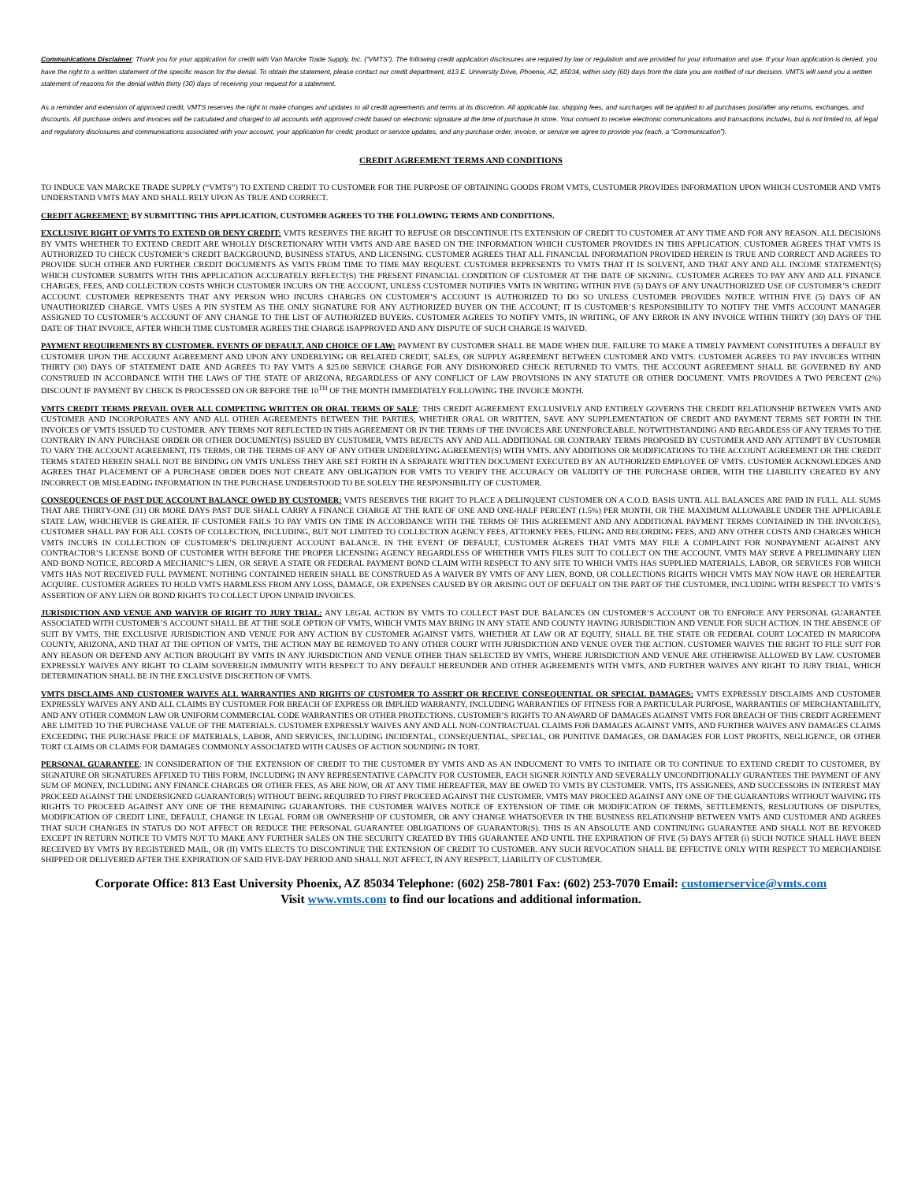Communications Disclaimer: Thank you for your application for credit with Van Marcke Trade Supply, Inc. (“VMTS”). The following credit application disclosures are required by law or regulation and are provided for your information and use. If your loan application is denied, you have the right to a written statement of the specific reason for the denial. To obtain the statement, please contact our credit department, 813 E. University Drive, Phoenix, AZ, 85034, within sixty (60) days from the date you are notified of our decision. VMTS will send you a written statement of reasons for the denial within thirty (30) days of receiving your request for a statement.
As a reminder and extension of approved credit, VMTS reserves the right to make changes and updates to all credit agreements and terms at its discretion. All applicable tax, shipping fees, and surcharges will be applied to all purchases post/after any returns, exchanges, and discounts. All purchase orders and invoices will be calculated and charged to all accounts with approved credit based on electronic signature at the time of purchase in store. Your consent to receive electronic communications and transactions includes, but is not limited to, all legal and regulatory disclosures and communications associated with your account, your application for credit, product or service updates, and any purchase order, invoice, or service we agree to provide you (each, a “Communication”).
CREDIT AGREEMENT TERMS AND CONDITIONS
TO INDUCE VAN MARCKE TRADE SUPPLY (“VMTS”) TO EXTEND CREDIT TO CUSTOMER FOR THE PURPOSE OF OBTAINING GOODS FROM VMTS, CUSTOMER PROVIDES INFORMATION UPON WHICH CUSTOMER AND VMTS UNDERSTAND VMTS MAY AND SHALL RELY UPON AS TRUE AND CORRECT.
CREDIT AGREEMENT: BY SUBMITTING THIS APPLICATION, CUSTOMER AGREES TO THE FOLLOWING TERMS AND CONDITIONS.
EXCLUSIVE RIGHT OF VMTS TO EXTEND OR DENY CREDIT: VMTS RESERVES THE RIGHT TO REFUSE OR DISCONTINUE ITS EXTENSION OF CREDIT TO CUSTOMER AT ANY TIME AND FOR ANY REASON. ALL DECISIONS BY VMTS WHETHER TO EXTEND CREDIT ARE WHOLLY DISCRETIONARY WITH VMTS AND ARE BASED ON THE INFORMATION WHICH CUSTOMER PROVIDES IN THIS APPLICATION. CUSTOMER AGREES THAT VMTS IS AUTHORIZED TO CHECK CUSTOMER’S CREDIT BACKGROUND, BUSINESS STATUS, AND LICENSING. CUSTOMER AGREES THAT ALL FINANCIAL INFORMATION PROVIDED HEREIN IS TRUE AND CORRECT AND AGREES TO PROVIDE SUCH OTHER AND FURTHER CREDIT DOCUMENTS AS VMTS FROM TIME TO TIME MAY REQUEST. CUSTOMER REPRESENTS TO VMTS THAT IT IS SOLVENT, AND THAT ANY AND ALL INCOME STATEMENT(S) WHICH CUSTOMER SUBMITS WITH THIS APPLICATION ACCURATELY REFLECT(S) THE PRESENT FINANCIAL CONDITION OF CUSTOMER AT THE DATE OF SIGNING. CUSTOMER AGREES TO PAY ANY AND ALL FINANCE CHARGES, FEES, AND COLLECTION COSTS WHICH CUSTOMER INCURS ON THE ACCOUNT, UNLESS CUSTOMER NOTIFIES VMTS IN WRITING WITHIN FIVE (5) DAYS OF ANY UNAUTHORIZED USE OF CUSTOMER’S CREDIT ACCOUNT. CUSTOMER REPRESENTS THAT ANY PERSON WHO INCURS CHARGES ON CUSTOMER’S ACCOUNT IS AUTHORIZED TO DO SO UNLESS CUSTOMER PROVIDES NOTICE WITHIN FIVE (5) DAYS OF AN UNAUTHORIZED CHARGE. VMTS USES A PIN SYSTEM AS THE ONLY SIGNATURE FOR ANY AUTHORIZED BUYER ON THE ACCOUNT; IT IS CUSTOMER’S RESPONSIBILITY TO NOTIFY THE VMTS ACCOUNT MANAGER ASSIGNED TO CUSTOMER’S ACCOUNT OF ANY CHANGE TO THE LIST OF AUTHORIZED BUYERS. CUSTOMER AGREES TO NOTIFY VMTS, IN WRITING, OF ANY ERROR IN ANY INVOICE WITHIN THIRTY (30) DAYS OF THE DATE OF THAT INVOICE, AFTER WHICH TIME CUSTOMER AGREES THE CHARGE ISAPPROVED AND ANY DISPUTE OF SUCH CHARGE IS WAIVED.
PAYMENT REQUIREMENTS BY CUSTOMER, EVENTS OF DEFAULT, AND CHOICE OF LAW: PAYMENT BY CUSTOMER SHALL BE MADE WHEN DUE. FAILURE TO MAKE A TIMELY PAYMENT CONSTITUTES A DEFAULT BY CUSTOMER UPON THE ACCOUNT AGREEMENT AND UPON ANY UNDERLYING OR RELATED CREDIT, SALES, OR SUPPLY AGREEMENT BETWEEN CUSTOMER AND VMTS. CUSTOMER AGREES TO PAY INVOICES WITHIN THIRTY (30) DAYS OF STATEMENT DATE AND AGREES TO PAY VMTS A $25.00 SERVICE CHARGE FOR ANY DISHONORED CHECK RETURNED TO VMTS. THE ACCOUNT AGREEMENT SHALL BE GOVERNED BY AND CONSTRUED IN ACCORDANCE WITH THE LAWS OF THE STATE OF ARIZONA, REGARDLESS OF ANY CONFLICT OF LAW PROVISIONS IN ANY STATUTE OR OTHER DOCUMENT. VMTS PROVIDES A TWO PERCENT (2%) DISCOUNT IF PAYMENT BY CHECK IS PROCESSED ON OR BEFORE THE 10<sup>TH</sup> OF THE MONTH IMMEDIATELY FOLLOWING THE INVOICE MONTH.
VMTS CREDIT TERMS PREVAIL OVER ALL COMPETING WRITTEN OR ORAL TERMS OF SALE: THIS CREDIT AGREEMENT EXCLUSIVELY AND ENTIRELY GOVERNS THE CREDIT RELATIONSHIP BETWEEN VMTS AND CUSTOMER AND INCORPORATES ANY AND ALL OTHER AGREEMENTS BETWEEN THE PARTIES, WHETHER ORAL OR WRITTEN, SAVE ANY SUPPLEMENTATION OF CREDIT AND PAYMENT TERMS SET FORTH IN THE INVOICES OF VMTS ISSUED TO CUSTOMER. ANY TERMS NOT REFLECTED IN THIS AGREEMENT OR IN THE TERMS OF THE INVOICES ARE UNENFORCEABLE. NOTWITHSTANDING AND REGARDLESS OF ANY TERMS TO THE CONTRARY IN ANY PURCHASE ORDER OR OTHER DOCUMENT(S) ISSUED BY CUSTOMER, VMTS REJECTS ANY AND ALL ADDITIONAL OR CONTRARY TERMS PROPOSED BY CUSTOMER AND ANY ATTEMPT BY CUSTOMER TO VARY THE ACCOUNT AGREEMENT, ITS TERMS, OR THE TERMS OF ANY OF ANY OTHER UNDERLYING AGREEMENT(S) WITH VMTS. ANY ADDITIONS OR MODIFICATIONS TO THE ACCOUNT AGREEMENT OR THE CREDIT TERMS STATED HEREIN SHALL NOT BE BINDING ON VMTS UNLESS THEY ARE SET FORTH IN A SEPARATE WRITTEN DOCUMENT EXECUTED BY AN AUTHORIZED EMPLOYEE OF VMTS. CUSTOMER ACKNOWLEDGES AND AGREES THAT PLACEMENT OF A PURCHASE ORDER DOES NOT CREATE ANY OBLIGATION FOR VMTS TO VERIFY THE ACCURACY OR VALIDITY OF THE PURCHASE ORDER, WITH THE LIABILITY CREATED BY ANY INCORRECT OR MISLEADING INFORMATION IN THE PURCHASE UNDERSTOOD TO BE SOLELY THE RESPONSIBILITY OF CUSTOMER.
CONSEQUENCES OF PAST DUE ACCOUNT BALANCE OWED BY CUSTOMER: VMTS RESERVES THE RIGHT TO PLACE A DELINQUENT CUSTOMER ON A C.O.D. BASIS UNTIL ALL BALANCES ARE PAID IN FULL. ALL SUMS THAT ARE THIRTY-ONE (31) OR MORE DAYS PAST DUE SHALL CARRY A FINANCE CHARGE AT THE RATE OF ONE AND ONE-HALF PERCENT (1.5%) PER MONTH, OR THE MAXIMUM ALLOWABLE UNDER THE APPLICABLE STATE LAW, WHICHEVER IS GREATER. IF CUSTOMER FAILS TO PAY VMTS ON TIME IN ACCORDANCE WITH THE TERMS OF THIS AGREEMENT AND ANY ADDITIONAL PAYMENT TERMS CONTAINED IN THE INVOICE(S), CUSTOMER SHALL PAY FOR ALL COSTS OF COLLECTION, INCLUDING, BUT NOT LIMITED TO COLLECTION AGENCY FEES, ATTORNEY FEES, FILING AND RECORDING FEES, AND ANY OTHER COSTS AND CHARGES WHICH VMTS INCURS IN COLLECTION OF CUSTOMER’S DELINQUENT ACCOUNT BALANCE. IN THE EVENT OF DEFAULT, CUSTOMER AGREES THAT VMTS MAY FILE A COMPLAINT FOR NONPAYMENT AGAINST ANY CONTRACTOR’S LICENSE BOND OF CUSTOMER WITH BEFORE THE PROPER LICENSING AGENCY REGARDLESS OF WHETHER VMTS FILES SUIT TO COLLECT ON THE ACCOUNT. VMTS MAY SERVE A PRELIMINARY LIEN AND BOND NOTICE, RECORD A MECHANIC’S LIEN, OR SERVE A STATE OR FEDERAL PAYMENT BOND CLAIM WITH RESPECT TO ANY SITE TO WHICH VMTS HAS SUPPLIED MATERIALS, LABOR, OR SERVICES FOR WHICH VMTS HAS NOT RECEIVED FULL PAYMENT. NOTHING CONTAINED HEREIN SHALL BE CONSTRUED AS A WAIVER BY VMTS OF ANY LIEN, BOND, OR COLLECTIONS RIGHTS WHICH VMTS MAY NOW HAVE OR HEREAFTER ACQUIRE. CUSTOMER AGREES TO HOLD VMTS HARMLESS FROM ANY LOSS, DAMAGE, OR EXPENSES CAUSED BY OR ARISING OUT OF DEFUALT ON THE PART OF THE CUSTOMER, INCLUDING WITH RESPECT TO VMTS’S ASSERTION OF ANY LIEN OR BOND RIGHTS TO COLLECT UPON UNPAID INVOICES.
JURISDICTION AND VENUE AND WAIVER OF RIGHT TO JURY TRIAL: ANY LEGAL ACTION BY VMTS TO COLLECT PAST DUE BALANCES ON CUSTOMER’S ACCOUNT OR TO ENFORCE ANY PERSONAL GUARANTEE ASSOCIATED WITH CUSTOMER’S ACCOUNT SHALL BE AT THE SOLE OPTION OF VMTS, WHICH VMTS MAY BRING IN ANY STATE AND COUNTY HAVING JURISDICTION AND VENUE FOR SUCH ACTION. IN THE ABSENCE OF SUIT BY VMTS, THE EXCLUSIVE JURISDICTION AND VENUE FOR ANY ACTION BY CUSTOMER AGAINST VMTS, WHETHER AT LAW OR AT EQUITY, SHALL BE THE STATE OR FEDERAL COURT LOCATED IN MARICOPA COUNTY, ARIZONA, AND THAT AT THE OPTION OF VMTS, THE ACTION MAY BE REMOVED TO ANY OTHER COURT WITH JURISDICTION AND VENUE OVER THE ACTION. CUSTOMER WAIVES THE RIGHT TO FILE SUIT FOR ANY REASON OR DEFEND ANY ACTION BROUGHT BY VMTS IN ANY JURISDICTION AND VENUE OTHER THAN SELECTED BY VMTS, WHERE JURISDICTION AND VENUE ARE OTHERWISE ALLOWED BY LAW. CUSTOMER EXPRESSLY WAIVES ANY RIGHT TO CLAIM SOVEREIGN IMMUNITY WITH RESPECT TO ANY DEFAULT HEREUNDER AND OTHER AGREEMENTS WITH VMTS, AND FURTHER WAIVES ANY RIGHT TO JURY TRIAL, WHICH DETERMINATION SHALL BE IN THE EXCLUSIVE DISCRETION OF VMTS.
VMTS DISCLAIMS AND CUSTOMER WAIVES ALL WARRANTIES AND RIGHTS OF CUSTOMER TO ASSERT OR RECEIVE CONSEQUENTIAL OR SPECIAL DAMAGES: VMTS EXPRESSLY DISCLAIMS AND CUSTOMER EXPRESSLY WAIVES ANY AND ALL CLAIMS BY CUSTOMER FOR BREACH OF EXPRESS OR IMPLIED WARRANTY, INCLUDING WARRANTIES OF FITNESS FOR A PARTICULAR PURPOSE, WARRANTIES OF MERCHANTABILITY, AND ANY OTHER COMMON LAW OR UNIFORM COMMERCIAL CODE WARRANTIES OR OTHER PROTECTIONS. CUSTOMER’S RIGHTS TO AN AWARD OF DAMAGES AGAINST VMTS FOR BREACH OF THIS CREDIT AGREEMENT ARE LIMITED TO THE PURCHASE VALUE OF THE MATERIALS. CUSTOMER EXPRESSLY WAIVES ANY AND ALL NON-CONTRACTUAL CLAIMS FOR DAMAGES AGAINST VMTS, AND FURTHER WAIVES ANY DAMAGES CLAIMS EXCEEDING THE PURCHASE PRICE OF MATERIALS, LABOR, AND SERVICES, INCLUDING INCIDENTAL, CONSEQUENTIAL, SPECIAL, OR PUNITIVE DAMAGES, OR DAMAGES FOR LOST PROFITS, NEGLIGENCE, OR OTHER TORT CLAIMS OR CLAIMS FOR DAMAGES COMMONLY ASSOCIATED WITH CAUSES OF ACTION SOUNDING IN TORT.
PERSONAL GUARANTEE: IN CONSIDERATION OF THE EXTENSION OF CREDIT TO THE CUSTOMER BY VMTS AND AS AN INDUCMENT TO VMTS TO INITIATE OR TO CONTINUE TO EXTEND CREDIT TO CUSTOMER, BY SIGNATURE OR SIGNATURES AFFIXED TO THIS FORM, INCLUDING IN ANY REPRESENTATIVE CAPACITY FOR CUSTOMER, EACH SIGNER JOINTLY AND SEVERALLY UNCONDITIONALLY GURANTEES THE PAYMENT OF ANY SUM OF MONEY, INCLUDING ANY FINANCE CHARGES OR OTHER FEES, AS ARE NOW, OR AT ANY TIME HEREAFTER, MAY BE OWED TO VMTS BY CUSTOMER. VMTS, ITS ASSIGNEES, AND SUCCESSORS IN INTEREST MAY PROCEED AGAINST THE UNDERSIGNED GUARANTOR(S) WITHOUT BEING REQUIRED TO FIRST PROCEED AGAINST THE CUSTOMER. VMTS MAY PROCEED AGAINST ANY ONE OF THE GUARANTORS WITHOUT WAIVING ITS RIGHTS TO PROCEED AGAINST ANY ONE OF THE REMAINING GUARANTORS. THE CUSTOMER WAIVES NOTICE OF EXTENSION OF TIME OR MODIFICATION OF TERMS, SETTLEMENTS, RESLOUTIONS OF DISPUTES, MODIFICATION OF CREDIT LINE, DEFAULT, CHANGE IN LEGAL FORM OR OWNERSHIP OF CUSTOMER, OR ANY CHANGE WHATSOEVER IN THE BUSINESS RELATIONSHIP BETWEEN VMTS AND CUSTOMER AND AGREES THAT SUCH CHANGES IN STATUS DO NOT AFFECT OR REDUCE THE PERSONAL GUARANTEE OBLIGATIONS OF GUARANTOR(S). THIS IS AN ABSOLUTE AND CONTINUING GUARANTEE AND SHALL NOT BE REVOKED EXCEPT IN RETURN NOTICE TO VMTS NOT TO MAKE ANY FURTHER SALES ON THE SECURITY CREATED BY THIS GUARANTEE AND UNTIL THE EXPIRATION OF FIVE (5) DAYS AFTER (i) SUCH NOTICE SHALL HAVE BEEN RECEIVED BY VMTS BY REGISTERED MAIL, OR (II) VMTS ELECTS TO DISCONTINUE THE EXTENSION OF CREDIT TO CUSTOMER. ANY SUCH REVOCATION SHALL BE EFFECTIVE ONLY WITH RESPECT TO MERCHANDISE SHIPPED OR DELIVERED AFTER THE EXPIRATION OF SAID FIVE-DAY PERIOD AND SHALL NOT AFFECT, IN ANY RESPECT, LIABILITY OF CUSTOMER.
Corporate Office: 813 East University Phoenix, AZ 85034 Telephone: (602) 258-7801 Fax: (602) 253-7070 Email: customerservice@vmts.com
Visit www.vmts.com to find our locations and additional information.